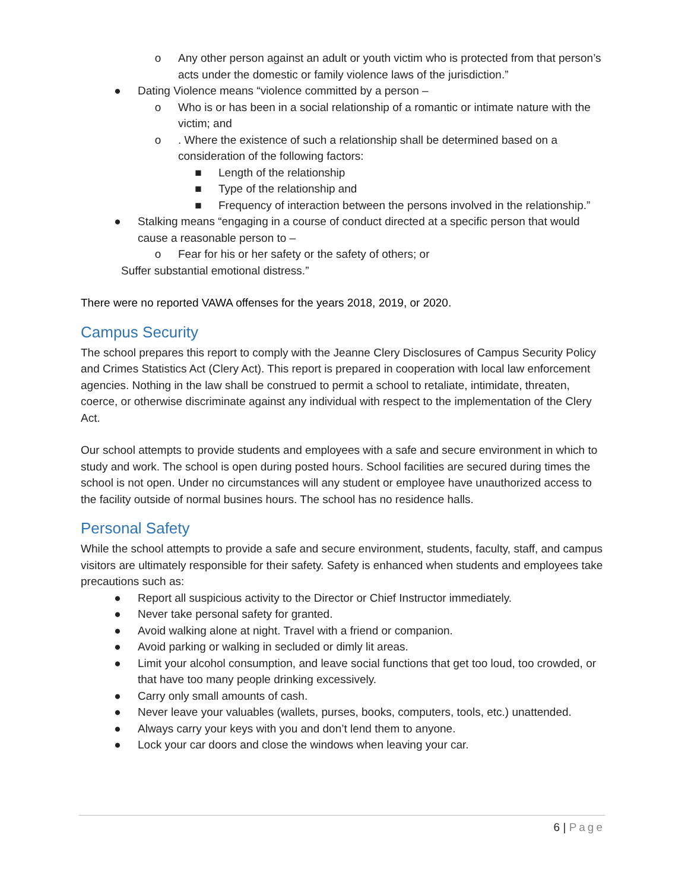o Any other person against an adult or youth victim who is protected from that person’s acts under the domestic or family violence laws of the jurisdiction.”
● Dating Violence means “violence committed by a person –
o Who is or has been in a social relationship of a romantic or intimate nature with the victim; and
o. Where the existence of such a relationship shall be determined based on a consideration of the following factors:
■ Length of the relationship
■ Type of the relationship and
■ Frequency of interaction between the persons involved in the relationship.”
● Stalking means “engaging in a course of conduct directed at a specific person that would cause a reasonable person to –
o Fear for his or her safety or the safety of others; or
Suffer substantial emotional distress.”
There were no reported VAWA offenses for the years 2018, 2019, or 2020.
Campus Security
The school prepares this report to comply with the Jeanne Clery Disclosures of Campus Security Policy and Crimes Statistics Act (Clery Act). This report is prepared in cooperation with local law enforcement agencies. Nothing in the law shall be construed to permit a school to retaliate, intimidate, threaten, coerce, or otherwise discriminate against any individual with respect to the implementation of the Clery Act.
Our school attempts to provide students and employees with a safe and secure environment in which to study and work. The school is open during posted hours. School facilities are secured during times the school is not open. Under no circumstances will any student or employee have unauthorized access to the facility outside of normal busines hours. The school has no residence halls.
Personal Safety
While the school attempts to provide a safe and secure environment, students, faculty, staff, and campus visitors are ultimately responsible for their safety. Safety is enhanced when students and employees take precautions such as:
● Report all suspicious activity to the Director or Chief Instructor immediately.
● Never take personal safety for granted.
● Avoid walking alone at night. Travel with a friend or companion.
● Avoid parking or walking in secluded or dimly lit areas.
● Limit your alcohol consumption, and leave social functions that get too loud, too crowded, or that have too many people drinking excessively.
● Carry only small amounts of cash.
● Never leave your valuables (wallets, purses, books, computers, tools, etc.) unattended.
● Always carry your keys with you and don’t lend them to anyone.
● Lock your car doors and close the windows when leaving your car.
6 | Page